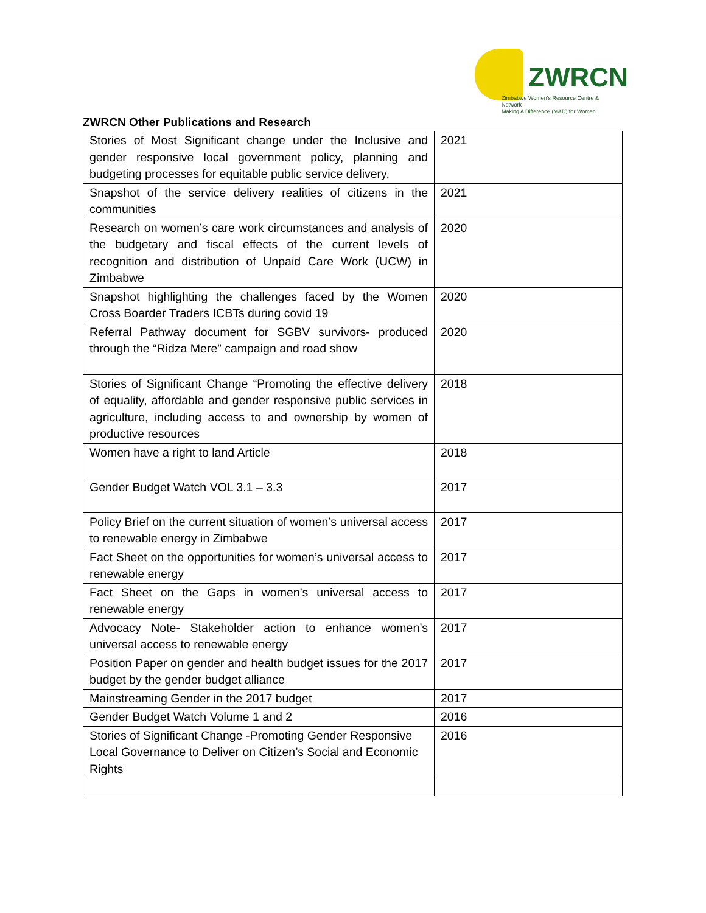ZWRCN
Zimbabwe Women's Resource Centre & Network
Making A Difference (MAD) for Women
ZWRCN Other Publications and Research
| Stories of Most Significant change under the Inclusive and gender responsive local government policy, planning and budgeting processes for equitable public service delivery. | 2021 |
| Snapshot of the service delivery realities of citizens in the communities | 2021 |
| Research on women’s care work circumstances and analysis of the budgetary and fiscal effects of the current levels of recognition and distribution of Unpaid Care Work (UCW) in Zimbabwe | 2020 |
| Snapshot highlighting the challenges faced by the Women Cross Boarder Traders ICBTs during covid 19 | 2020 |
| Referral Pathway document for SGBV survivors- produced through the “Ridza Mere” campaign and road show | 2020 |
| Stories of Significant Change “Promoting the effective delivery of equality, affordable and gender responsive public services in agriculture, including access to and ownership by women of productive resources | 2018 |
| Women have a right to land Article | 2018 |
| Gender Budget Watch VOL 3.1 – 3.3 | 2017 |
| Policy Brief on the current situation of women’s universal access to renewable energy in Zimbabwe | 2017 |
| Fact Sheet on the opportunities for women’s universal access to renewable energy | 2017 |
| Fact Sheet on the Gaps in women’s universal access to renewable energy | 2017 |
| Advocacy Note- Stakeholder action to enhance women’s universal access to renewable energy | 2017 |
| Position Paper on gender and health budget issues for the 2017 budget by the gender budget alliance | 2017 |
| Mainstreaming Gender in the 2017 budget | 2017 |
| Gender Budget Watch Volume 1 and 2 | 2016 |
| Stories of Significant Change -Promoting Gender Responsive Local Governance to Deliver on Citizen’s Social and Economic Rights | 2016 |